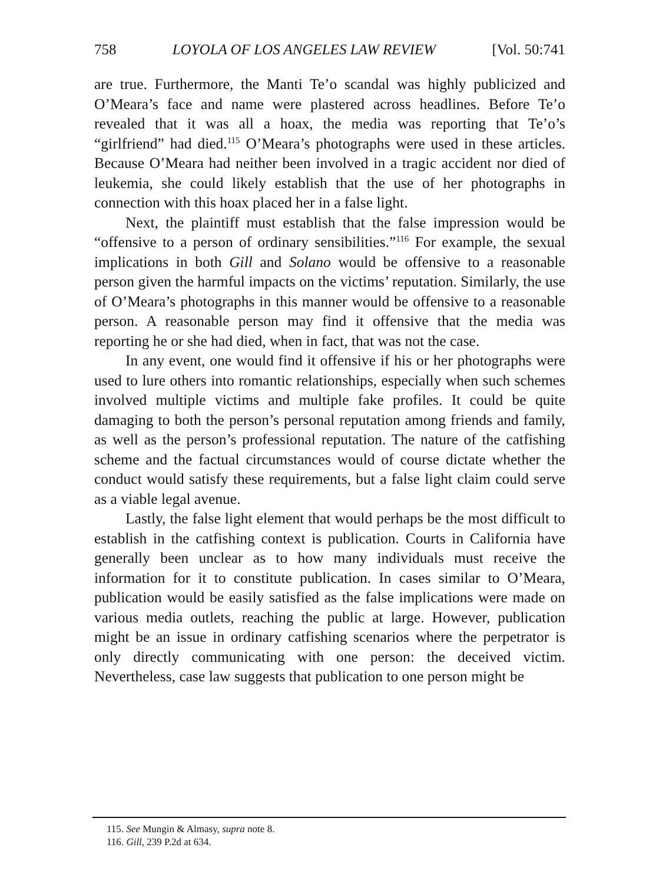758 LOYOLA OF LOS ANGELES LAW REVIEW [Vol. 50:741
are true. Furthermore, the Manti Te’o scandal was highly publicized and O’Meara’s face and name were plastered across headlines. Before Te’o revealed that it was all a hoax, the media was reporting that Te’o’s “girlfriend” had died.<sup>115</sup> O’Meara’s photographs were used in these articles. Because O’Meara had neither been involved in a tragic accident nor died of leukemia, she could likely establish that the use of her photographs in connection with this hoax placed her in a false light.
Next, the plaintiff must establish that the false impression would be “offensive to a person of ordinary sensibilities.”<sup>116</sup> For example, the sexual implications in both Gill and Solano would be offensive to a reasonable person given the harmful impacts on the victims’ reputation. Similarly, the use of O’Meara’s photographs in this manner would be offensive to a reasonable person. A reasonable person may find it offensive that the media was reporting he or she had died, when in fact, that was not the case.
In any event, one would find it offensive if his or her photographs were used to lure others into romantic relationships, especially when such schemes involved multiple victims and multiple fake profiles. It could be quite damaging to both the person’s personal reputation among friends and family, as well as the person’s professional reputation. The nature of the catfishing scheme and the factual circumstances would of course dictate whether the conduct would satisfy these requirements, but a false light claim could serve as a viable legal avenue.
Lastly, the false light element that would perhaps be the most difficult to establish in the catfishing context is publication. Courts in California have generally been unclear as to how many individuals must receive the information for it to constitute publication. In cases similar to O’Meara, publication would be easily satisfied as the false implications were made on various media outlets, reaching the public at large. However, publication might be an issue in ordinary catfishing scenarios where the perpetrator is only directly communicating with one person: the deceived victim. Nevertheless, case law suggests that publication to one person might be
115. See Mungin & Almasy, supra note 8.
116. Gill, 239 P.2d at 634.